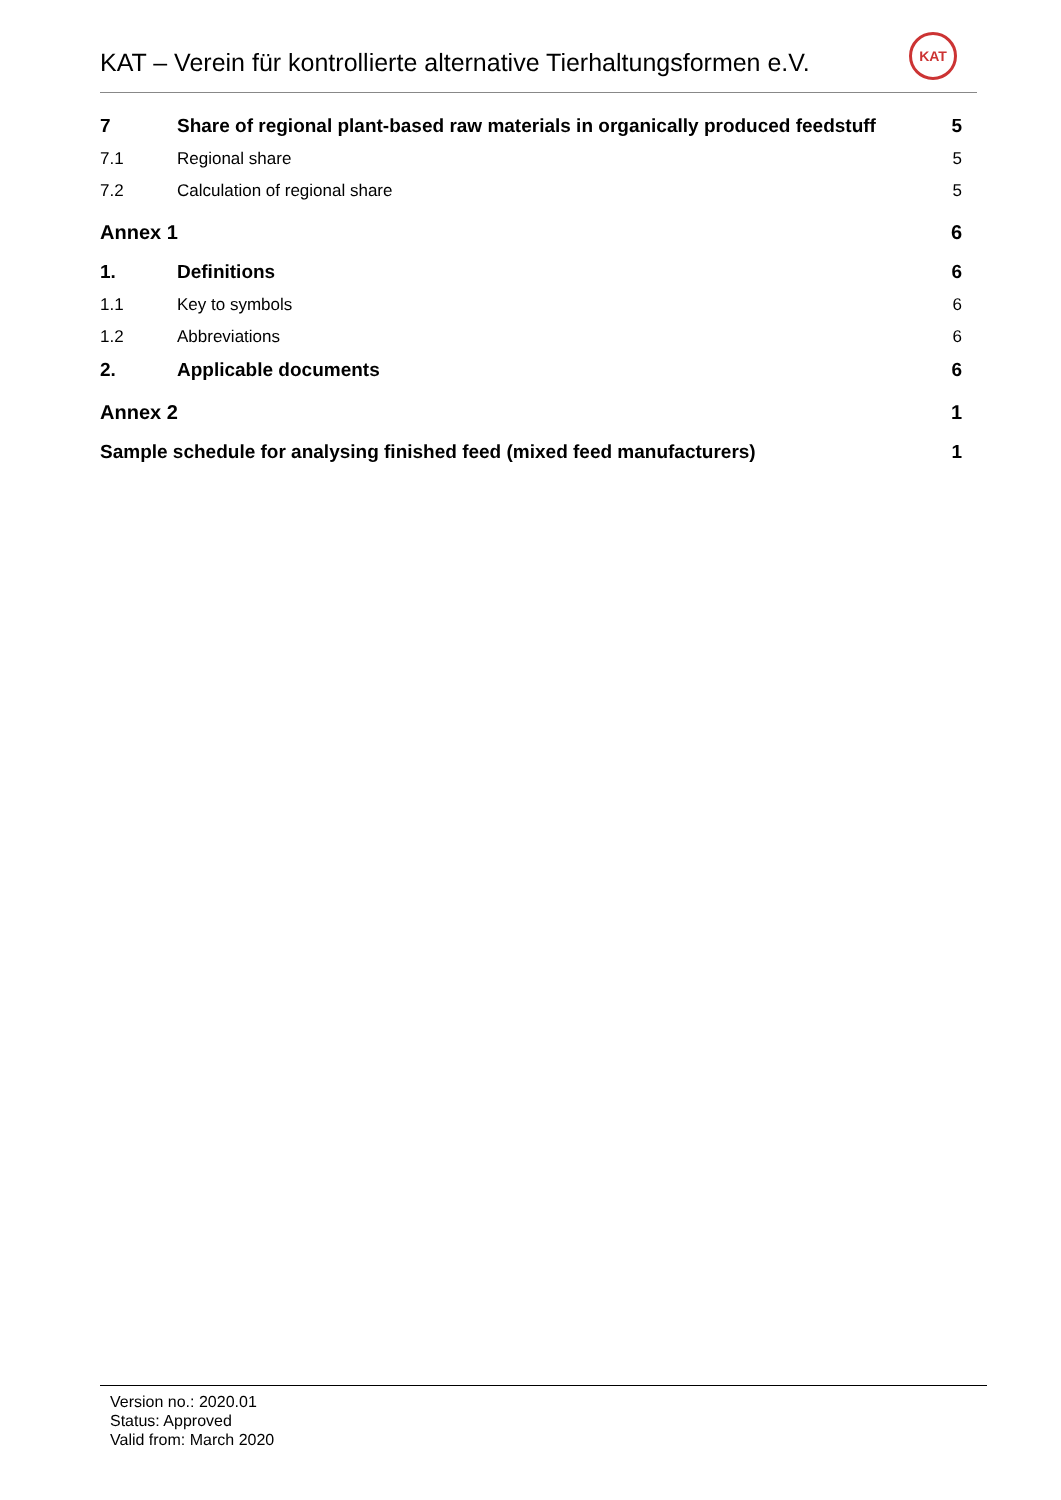KAT – Verein für kontrollierte alternative Tierhaltungsformen e.V.
KAT
7 Share of regional plant-based raw materials in organically produced feedstuff 5
7.1 Regional share 5
7.2 Calculation of regional share 5
Annex 1 6
1. Definitions 6
1.1 Key to symbols 6
1.2 Abbreviations 6
2. Applicable documents 6
Annex 2 1
Sample schedule for analysing finished feed (mixed feed manufacturers) 1
Version no.: 2020.01
Status: Approved
Valid from: March 2020